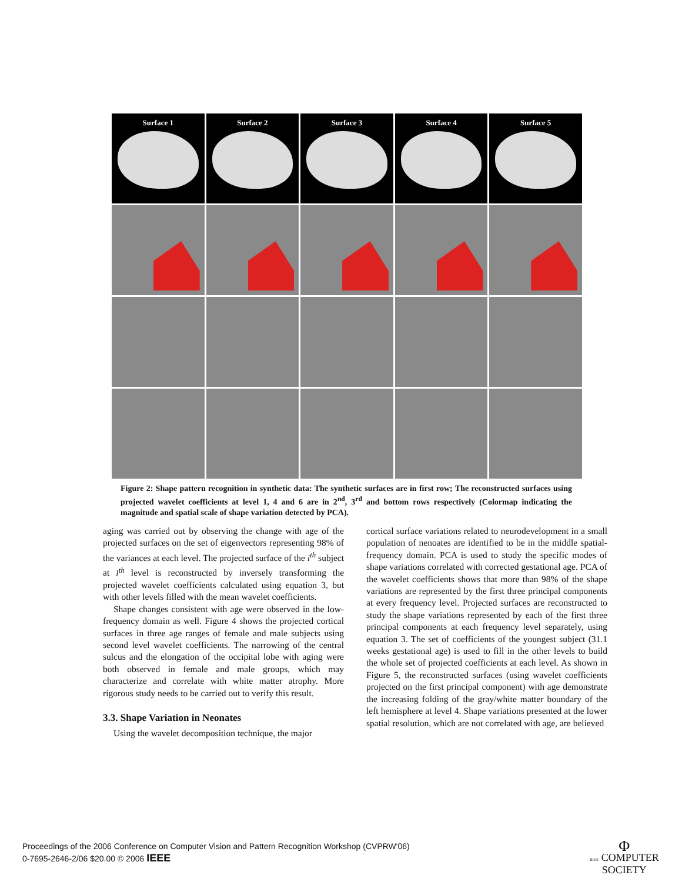Surface 1
Surface 2
Surface 3
Surface 4
Surface 5
Figure 2: Shape pattern recognition in synthetic data: The synthetic surfaces are in first row; The reconstructed surfaces using projected wavelet coefficients at level 1, 4 and 6 are in 2<sup>nd</sup>, 3<sup>rd</sup> and bottom rows respectively (Colormap indicating the magnitude and spatial scale of shape variation detected by PCA).
aging was carried out by observing the change with age of the projected surfaces on the set of eigenvectors representing 98% of the variances at each level. The projected surface of the i<sup>th</sup> subject at l<sup>th</sup> level is reconstructed by inversely transforming the projected wavelet coefficients calculated using equation 3, but with other levels filled with the mean wavelet coefficients.
Shape changes consistent with age were observed in the low-frequency domain as well. Figure 4 shows the projected cortical surfaces in three age ranges of female and male subjects using second level wavelet coefficients. The narrowing of the central sulcus and the elongation of the occipital lobe with aging were both observed in female and male groups, which may characterize and correlate with white matter atrophy. More rigorous study needs to be carried out to verify this result.
3.3. Shape Variation in Neonates
Using the wavelet decomposition technique, the major
cortical surface variations related to neurodevelopment in a small population of nenoates are identified to be in the middle spatial-frequency domain. PCA is used to study the specific modes of shape variations correlated with corrected gestational age. PCA of the wavelet coefficients shows that more than 98% of the shape variations are represented by the first three principal components at every frequency level. Projected surfaces are reconstructed to study the shape variations represented by each of the first three principal components at each frequency level separately, using equation 3. The set of coefficients of the youngest subject (31.1 weeks gestational age) is used to fill in the other levels to build the whole set of projected coefficients at each level. As shown in Figure 5, the reconstructed surfaces (using wavelet coefficients projected on the first principal component) with age demonstrate the increasing folding of the gray/white matter boundary of the left hemisphere at level 4. Shape variations presented at the lower spatial resolution, which are not correlated with age, are believed
Proceedings of the 2006 Conference on Computer Vision and Pattern Recognition Workshop (CVPRW'06)
0-7695-2646-2/06 $20.00 © 2006 IEEE
Φ
IEEE COMPUTER
SOCIETY